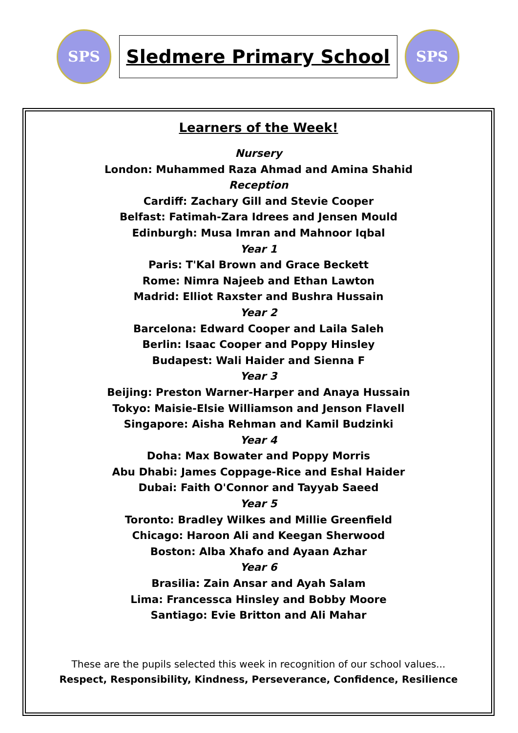SPS
Sledmere Primary School
SPS
Learners of the Week!
Nursery
London: Muhammed Raza Ahmad and Amina Shahid
Reception
Cardiff: Zachary Gill and Stevie Cooper
Belfast: Fatimah-Zara Idrees and Jensen Mould
Edinburgh: Musa Imran and Mahnoor Iqbal
Year 1
Paris: T'Kal Brown and Grace Beckett
Rome: Nimra Najeeb and Ethan Lawton
Madrid: Elliot Raxster and Bushra Hussain
Year 2
Barcelona: Edward Cooper and Laila Saleh
Berlin: Isaac Cooper and Poppy Hinsley
Budapest: Wali Haider and Sienna F
Year 3
Beijing: Preston Warner-Harper and Anaya Hussain
Tokyo: Maisie-Elsie Williamson and Jenson Flavell
Singapore: Aisha Rehman and Kamil Budzinki
Year 4
Doha: Max Bowater and Poppy Morris
Abu Dhabi: James Coppage-Rice and Eshal Haider
Dubai: Faith O'Connor and Tayyab Saeed
Year 5
Toronto: Bradley Wilkes and Millie Greenfield
Chicago: Haroon Ali and Keegan Sherwood
Boston: Alba Xhafo and Ayaan Azhar
Year 6
Brasilia: Zain Ansar and Ayah Salam
Lima: Francessca Hinsley and Bobby Moore
Santiago: Evie Britton and Ali Mahar
These are the pupils selected this week in recognition of our school values...
Respect, Responsibility, Kindness, Perseverance, Confidence, Resilience